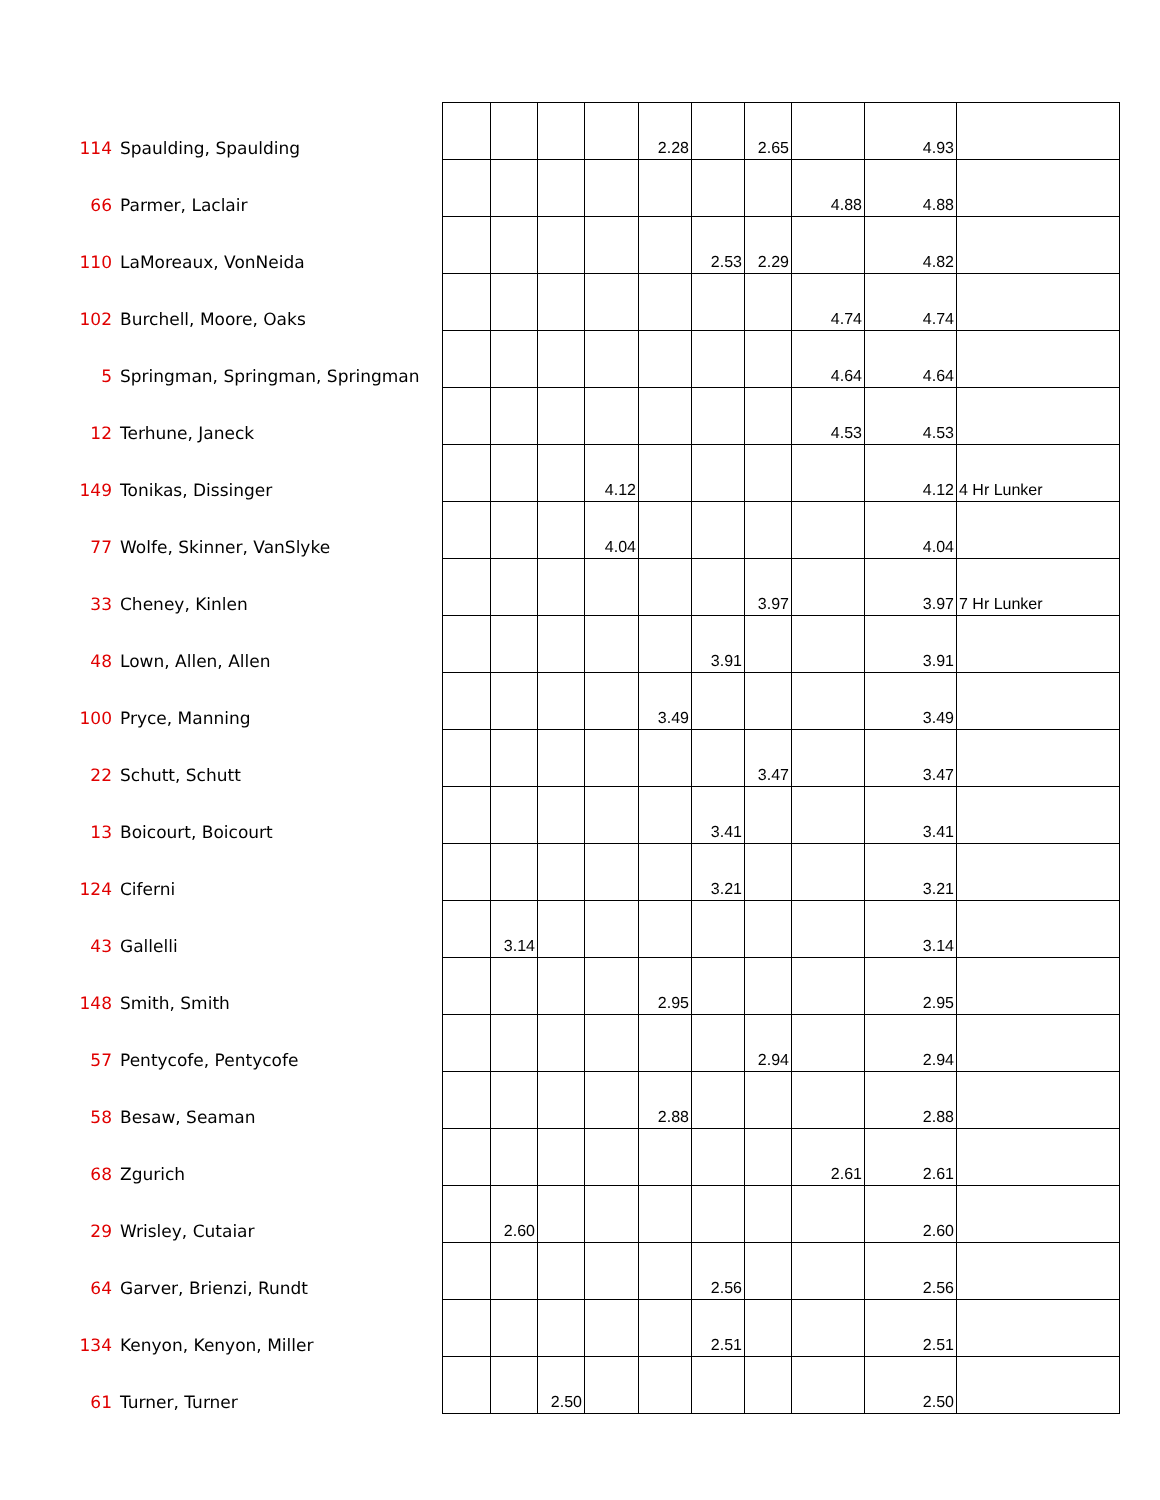| 114 | Spaulding, Spaulding | | | | | 2.28 | | 2.65 | | 4.93 | |
| 66 | Parmer, Laclair | | | | | | | | 4.88 | 4.88 | |
| 110 | LaMoreaux, VonNeida | | | | | | 2.53 | 2.29 | | 4.82 | |
| 102 | Burchell, Moore, Oaks | | | | | | | | 4.74 | 4.74 | |
| 5 | Springman, Springman, Springman | | | | | | | | 4.64 | 4.64 | |
| 12 | Terhune, Janeck | | | | | | | | 4.53 | 4.53 | |
| 149 | Tonikas, Dissinger | | | | 4.12 | | | | | 4.12 | 4 Hr Lunker |
| 77 | Wolfe, Skinner, VanSlyke | | | | 4.04 | | | | | 4.04 | |
| 33 | Cheney, Kinlen | | | | | | | 3.97 | | 3.97 | 7 Hr Lunker |
| 48 | Lown, Allen, Allen | | | | | | 3.91 | | | 3.91 | |
| 100 | Pryce, Manning | | | | | 3.49 | | | | 3.49 | |
| 22 | Schutt, Schutt | | | | | | | 3.47 | | 3.47 | |
| 13 | Boicourt, Boicourt | | | | | | 3.41 | | | 3.41 | |
| 124 | Ciferni | | | | | | 3.21 | | | 3.21 | |
| 43 | Gallelli | | 3.14 | | | | | | | 3.14 | |
| 148 | Smith, Smith | | | | | 2.95 | | | | 2.95 | |
| 57 | Pentycofe, Pentycofe | | | | | | | 2.94 | | 2.94 | |
| 58 | Besaw, Seaman | | | | | 2.88 | | | | 2.88 | |
| 68 | Zgurich | | | | | | | | 2.61 | 2.61 | |
| 29 | Wrisley, Cutaiar | | 2.60 | | | | | | | 2.60 | |
| 64 | Garver, Brienzi, Rundt | | | | | | 2.56 | | | 2.56 | |
| 134 | Kenyon, Kenyon, Miller | | | | | | 2.51 | | | 2.51 | |
| 61 | Turner, Turner | | | 2.50 | | | | | | 2.50 | |